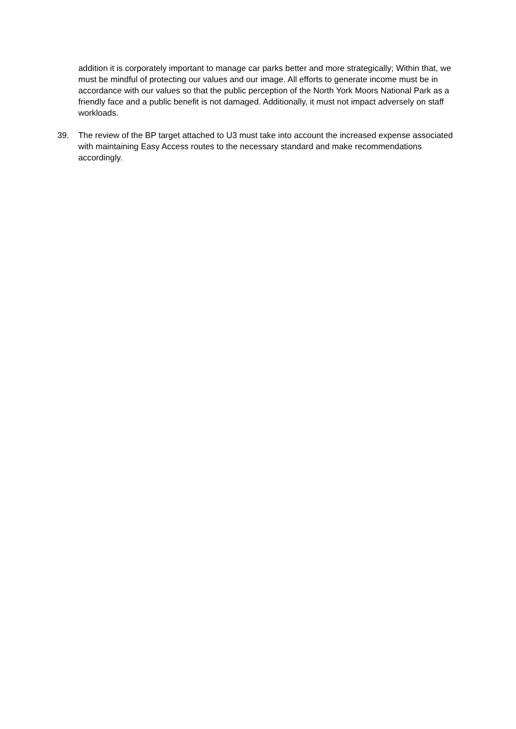addition it is corporately important to manage car parks better and more strategically; Within that, we must be mindful of protecting our values and our image. All efforts to generate income must be in accordance with our values so that the public perception of the North York Moors National Park as a friendly face and a public benefit is not damaged. Additionally, it must not impact adversely on staff workloads.
39. The review of the BP target attached to U3 must take into account the increased expense associated with maintaining Easy Access routes to the necessary standard and make recommendations accordingly.